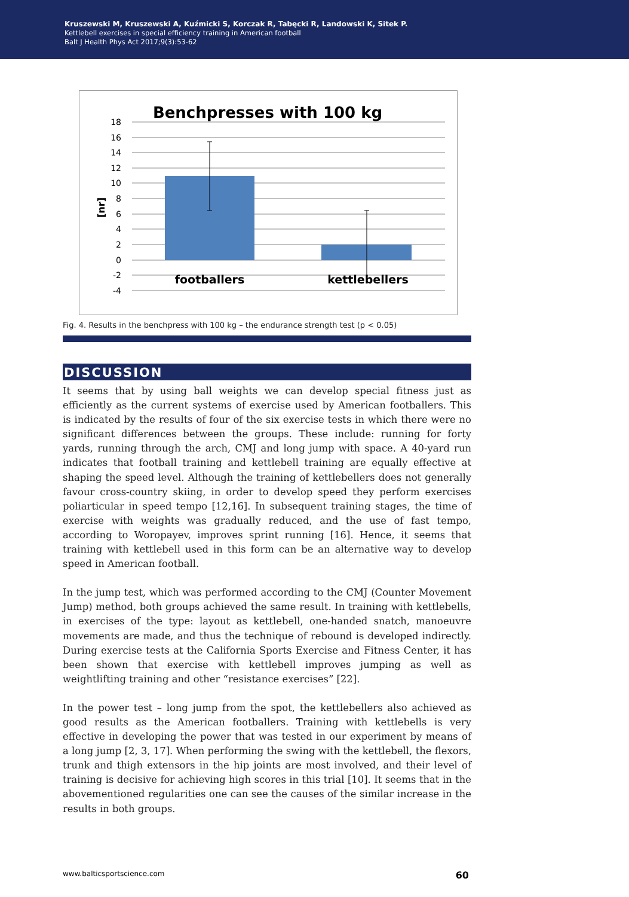Kruszewski M, Kruszewski A, Kuźmicki S, Korczak R, Tabęcki R, Landowski K, Sitek P.
Kettlebell exercises in special efficiency training in American football
Balt J Health Phys Act 2017;9(3):53-62
Benchpresses with 100 kg
18
16
14
12
10
8
6
4
2
0
-2
-4
[nr]
footballers
kettlebellers
Fig. 4. Results in the benchpress with 100 kg – the endurance strength test (p < 0.05)
DISCUSSION
It seems that by using ball weights we can develop special fitness just as efficiently as the current systems of exercise used by American footballers. This is indicated by the results of four of the six exercise tests in which there were no significant differences between the groups. These include: running for forty yards, running through the arch, CMJ and long jump with space. A 40-yard run indicates that football training and kettlebell training are equally effective at shaping the speed level. Although the training of kettlebellers does not generally favour cross-country skiing, in order to develop speed they perform exercises poliarticular in speed tempo [12,16]. In subsequent training stages, the time of exercise with weights was gradually reduced, and the use of fast tempo, according to Woropayev, improves sprint running [16]. Hence, it seems that training with kettlebell used in this form can be an alternative way to develop speed in American football.
In the jump test, which was performed according to the CMJ (Counter Movement Jump) method, both groups achieved the same result. In training with kettlebells, in exercises of the type: layout as kettlebell, one-handed snatch, manoeuvre movements are made, and thus the technique of rebound is developed indirectly. During exercise tests at the California Sports Exercise and Fitness Center, it has been shown that exercise with kettlebell improves jumping as well as weightlifting training and other “resistance exercises” [22].
In the power test – long jump from the spot, the kettlebellers also achieved as good results as the American footballers. Training with kettlebells is very effective in developing the power that was tested in our experiment by means of a long jump [2, 3, 17]. When performing the swing with the kettlebell, the flexors, trunk and thigh extensors in the hip joints are most involved, and their level of training is decisive for achieving high scores in this trial [10]. It seems that in the abovementioned regularities one can see the causes of the similar increase in the results in both groups.
www.balticsportscience.com 60